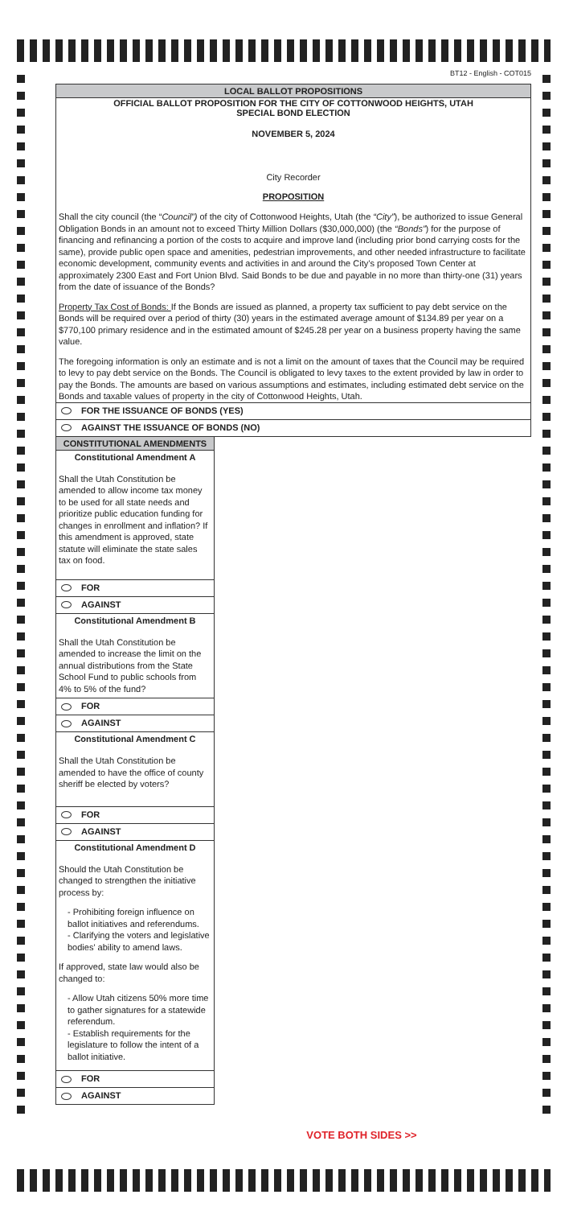BT12 - English - COT015
LOCAL BALLOT PROPOSITIONS
OFFICIAL BALLOT PROPOSITION FOR THE CITY OF COTTONWOOD HEIGHTS, UTAH
SPECIAL BOND ELECTION
NOVEMBER 5, 2024
City Recorder
PROPOSITION
Shall the city council (the “Council”) of the city of Cottonwood Heights, Utah (the “City”), be authorized to issue General Obligation Bonds in an amount not to exceed Thirty Million Dollars ($30,000,000) (the “Bonds”) for the purpose of financing and refinancing a portion of the costs to acquire and improve land (including prior bond carrying costs for the same), provide public open space and amenities, pedestrian improvements, and other needed infrastructure to facilitate economic development, community events and activities in and around the City’s proposed Town Center at approximately 2300 East and Fort Union Blvd. Said Bonds to be due and payable in no more than thirty-one (31) years from the date of issuance of the Bonds?
Property Tax Cost of Bonds: If the Bonds are issued as planned, a property tax sufficient to pay debt service on the Bonds will be required over a period of thirty (30) years in the estimated average amount of $134.89 per year on a $770,100 primary residence and in the estimated amount of $245.28 per year on a business property having the same value.
The foregoing information is only an estimate and is not a limit on the amount of taxes that the Council may be required to levy to pay debt service on the Bonds. The Council is obligated to levy taxes to the extent provided by law in order to pay the Bonds. The amounts are based on various assumptions and estimates, including estimated debt service on the Bonds and taxable values of property in the city of Cottonwood Heights, Utah.
FOR THE ISSUANCE OF BONDS (YES)
AGAINST THE ISSUANCE OF BONDS (NO)
CONSTITUTIONAL AMENDMENTS
Constitutional Amendment A
Shall the Utah Constitution be amended to allow income tax money to be used for all state needs and prioritize public education funding for changes in enrollment and inflation? If this amendment is approved, state statute will eliminate the state sales tax on food.
FOR
AGAINST
Constitutional Amendment B
Shall the Utah Constitution be amended to increase the limit on the annual distributions from the State School Fund to public schools from 4% to 5% of the fund?
FOR
AGAINST
Constitutional Amendment C
Shall the Utah Constitution be amended to have the office of county sheriff be elected by voters?
FOR
AGAINST
Constitutional Amendment D
Should the Utah Constitution be changed to strengthen the initiative process by:
- Prohibiting foreign influence on ballot initiatives and referendums.
- Clarifying the voters and legislative bodies' ability to amend laws.
If approved, state law would also be changed to:
- Allow Utah citizens 50% more time to gather signatures for a statewide referendum.
- Establish requirements for the legislature to follow the intent of a ballot initiative.
FOR
AGAINST
VOTE BOTH SIDES >>